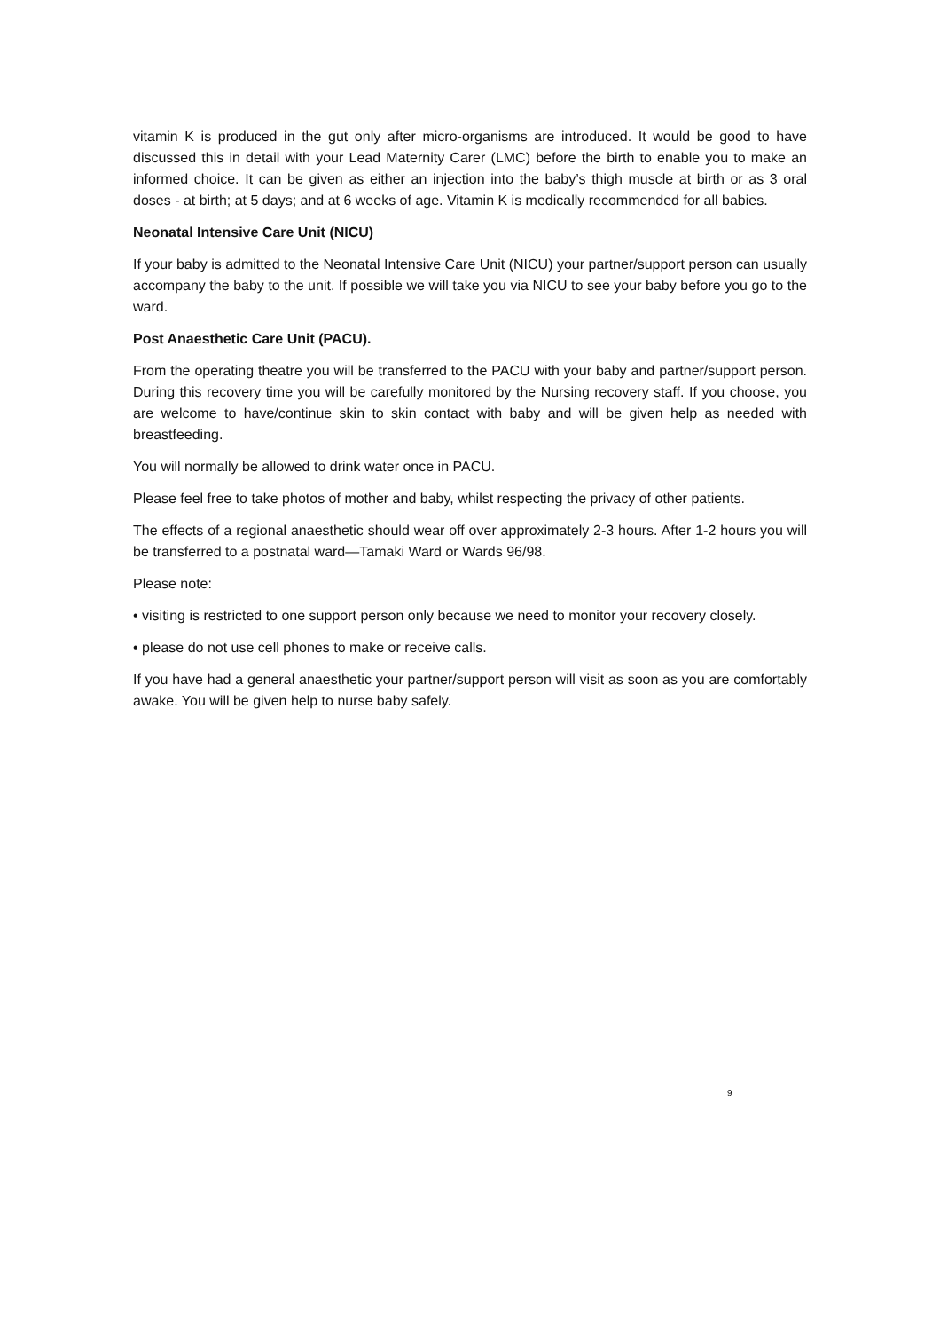vitamin K is produced in the gut only after micro-organisms are introduced. It would be good to have discussed this in detail with your Lead Maternity Carer (LMC) before the birth to enable you to make an informed choice. It can be given as either an injection into the baby’s thigh muscle at birth or as 3 oral doses - at birth; at 5 days; and at 6 weeks of age. Vitamin K is medically recommended for all babies.
Neonatal Intensive Care Unit (NICU)
If your baby is admitted to the Neonatal Intensive Care Unit (NICU) your partner/support person can usually accompany the baby to the unit. If possible we will take you via NICU to see your baby before you go to the ward.
Post Anaesthetic Care Unit (PACU).
From the operating theatre you will be transferred to the PACU with your baby and partner/support person. During this recovery time you will be carefully monitored by the Nursing recovery staff. If you choose, you are welcome to have/continue skin to skin contact with baby and will be given help as needed with breastfeeding.
You will normally be allowed to drink water once in PACU.
Please feel free to take photos of mother and baby, whilst respecting the privacy of other patients.
The effects of a regional anaesthetic should wear off over approximately 2-3 hours. After 1-2 hours you will be transferred to a postnatal ward—Tamaki Ward or Wards 96/98.
Please note:
• visiting is restricted to one support person only because we need to monitor your recovery closely.
• please do not use cell phones to make or receive calls.
If you have had a general anaesthetic your partner/support person will visit as soon as you are comfortably awake. You will be given help to nurse baby safely.
9